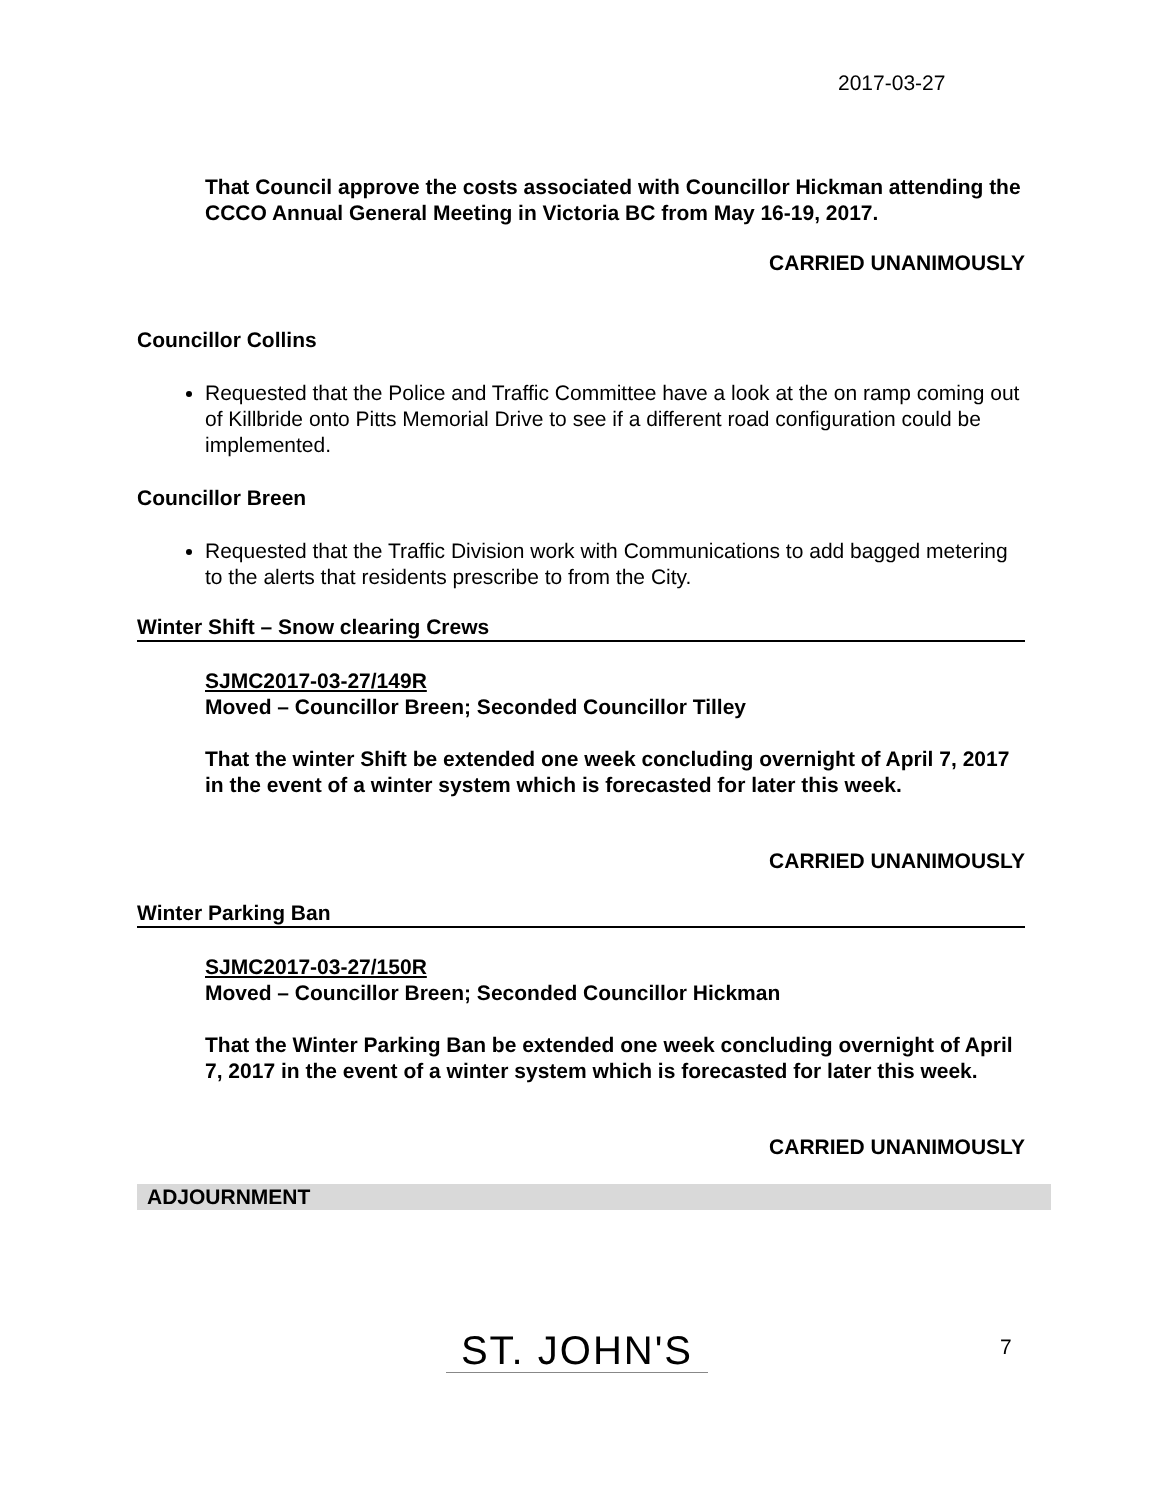2017-03-27
That Council approve the costs associated with Councillor Hickman attending the CCCO Annual General Meeting in Victoria BC from May 16-19, 2017.
CARRIED UNANIMOUSLY
Councillor Collins
Requested that the Police and Traffic Committee have a look at the on ramp coming out of Killbride onto Pitts Memorial Drive to see if a different road configuration could be implemented.
Councillor Breen
Requested that the Traffic Division work with Communications to add bagged metering to the alerts that residents prescribe to from the City.
Winter Shift – Snow clearing Crews
SJMC2017-03-27/149R
Moved – Councillor Breen; Seconded Councillor Tilley
That the winter Shift be extended one week concluding overnight of April 7, 2017 in the event of a winter system which is forecasted for later this week.
CARRIED UNANIMOUSLY
Winter Parking Ban
SJMC2017-03-27/150R
Moved – Councillor Breen; Seconded Councillor Hickman
That the Winter Parking Ban be extended one week concluding overnight of April 7, 2017 in the event of a winter system which is forecasted for later this week.
CARRIED UNANIMOUSLY
ADJOURNMENT
ST. JOHN'S 7